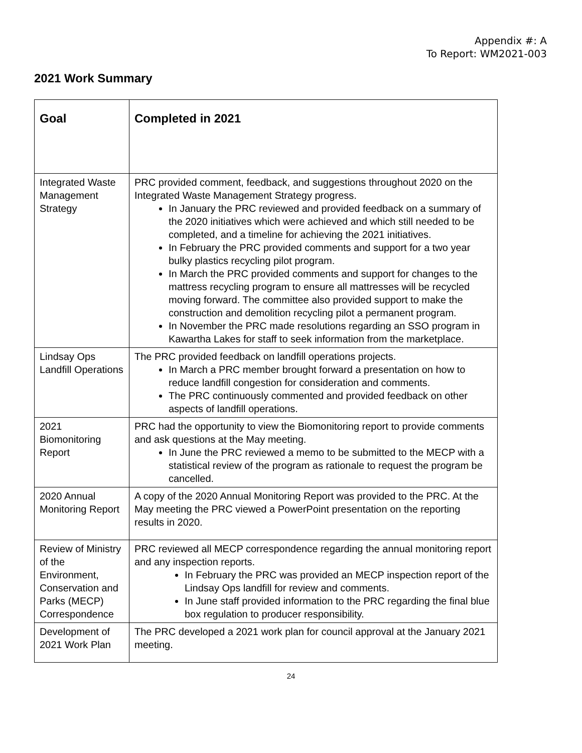Appendix #: A
To Report: WM2021-003
2021 Work Summary
| Goal | Completed in 2021 |
| --- | --- |
| Integrated Waste Management Strategy | PRC provided comment, feedback, and suggestions throughout 2020 on the Integrated Waste Management Strategy progress. In January the PRC reviewed and provided feedback on a summary of the 2020 initiatives which were achieved and which still needed to be completed, and a timeline for achieving the 2021 initiatives. In February the PRC provided comments and support for a two year bulky plastics recycling pilot program. In March the PRC provided comments and support for changes to the mattress recycling program to ensure all mattresses will be recycled moving forward. The committee also provided support to make the construction and demolition recycling pilot a permanent program. In November the PRC made resolutions regarding an SSO program in Kawartha Lakes for staff to seek information from the marketplace. |
| Lindsay Ops Landfill Operations | The PRC provided feedback on landfill operations projects. In March a PRC member brought forward a presentation on how to reduce landfill congestion for consideration and comments. The PRC continuously commented and provided feedback on other aspects of landfill operations. |
| 2021 Biomonitoring Report | PRC had the opportunity to view the Biomonitoring report to provide comments and ask questions at the May meeting. In June the PRC reviewed a memo to be submitted to the MECP with a statistical review of the program as rationale to request the program be cancelled. |
| 2020 Annual Monitoring Report | A copy of the 2020 Annual Monitoring Report was provided to the PRC. At the May meeting the PRC viewed a PowerPoint presentation on the reporting results in 2020. |
| Review of Ministry of the Environment, Conservation and Parks (MECP) Correspondence | PRC reviewed all MECP correspondence regarding the annual monitoring report and any inspection reports. In February the PRC was provided an MECP inspection report of the Lindsay Ops landfill for review and comments. In June staff provided information to the PRC regarding the final blue box regulation to producer responsibility. |
| Development of 2021 Work Plan | The PRC developed a 2021 work plan for council approval at the January 2021 meeting. |
24